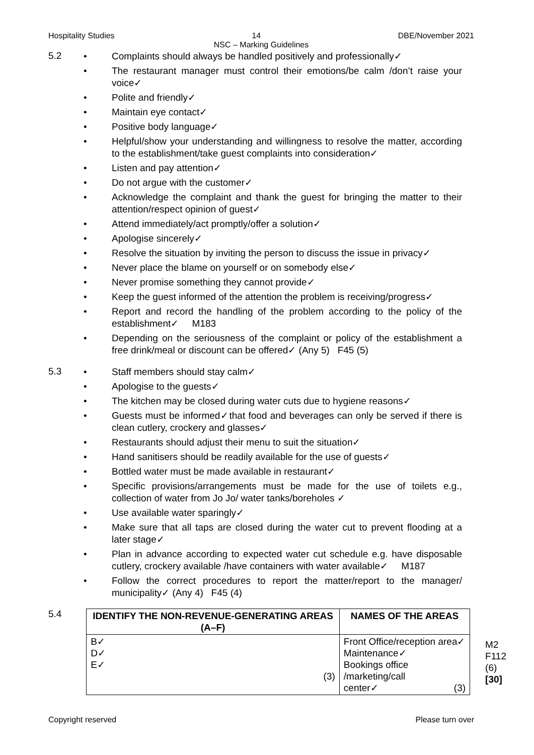Hospitality Studies 14 DBE/November 2021
NSC – Marking Guidelines
5.2
Complaints should always be handled positively and professionally✓
The restaurant manager must control their emotions/be calm /don’t raise your voice✓
Polite and friendly✓
Maintain eye contact✓
Positive body language✓
Helpful/show your understanding and willingness to resolve the matter, according to the establishment/take guest complaints into consideration✓
Listen and pay attention✓
Do not argue with the customer✓
Acknowledge the complaint and thank the guest for bringing the matter to their attention/respect opinion of guest✓
Attend immediately/act promptly/offer a solution✓
Apologise sincerely✓
Resolve the situation by inviting the person to discuss the issue in privacy✓
Never place the blame on yourself or on somebody else✓
Never promise something they cannot provide✓
Keep the guest informed of the attention the problem is receiving/progress✓
Report and record the handling of the problem according to the policy of the establishment✓ M183
Depending on the seriousness of the complaint or policy of the establishment a free drink/meal or discount can be offered✓ (Any 5) F45 (5)
5.3
Staff members should stay calm✓
Apologise to the guests✓
The kitchen may be closed during water cuts due to hygiene reasons✓
Guests must be informed✓that food and beverages can only be served if there is clean cutlery, crockery and glasses✓
Restaurants should adjust their menu to suit the situation✓
Hand sanitisers should be readily available for the use of guests✓
Bottled water must be made available in restaurant✓
Specific provisions/arrangements must be made for the use of toilets e.g., collection of water from Jo Jo/ water tanks/boreholes ✓
Use available water sparingly✓
Make sure that all taps are closed during the water cut to prevent flooding at a later stage✓
Plan in advance according to expected water cut schedule e.g. have disposable cutlery, crockery available /have containers with water available✓ M187
Follow the correct procedures to report the matter/report to the manager/ municipality✓ (Any 4) F45 (4)
5.4
| IDENTIFY THE NON-REVENUE-GENERATING AREAS (A–F) | NAMES OF THE AREAS |
| --- | --- |
| B✓ D✓ E✓ (3) | Front Office/reception area✓ Maintenance✓ Bookings office /marketing/call center✓ (3) |
M2
F112
(6)
[30]
Copyright reserved Please turn over